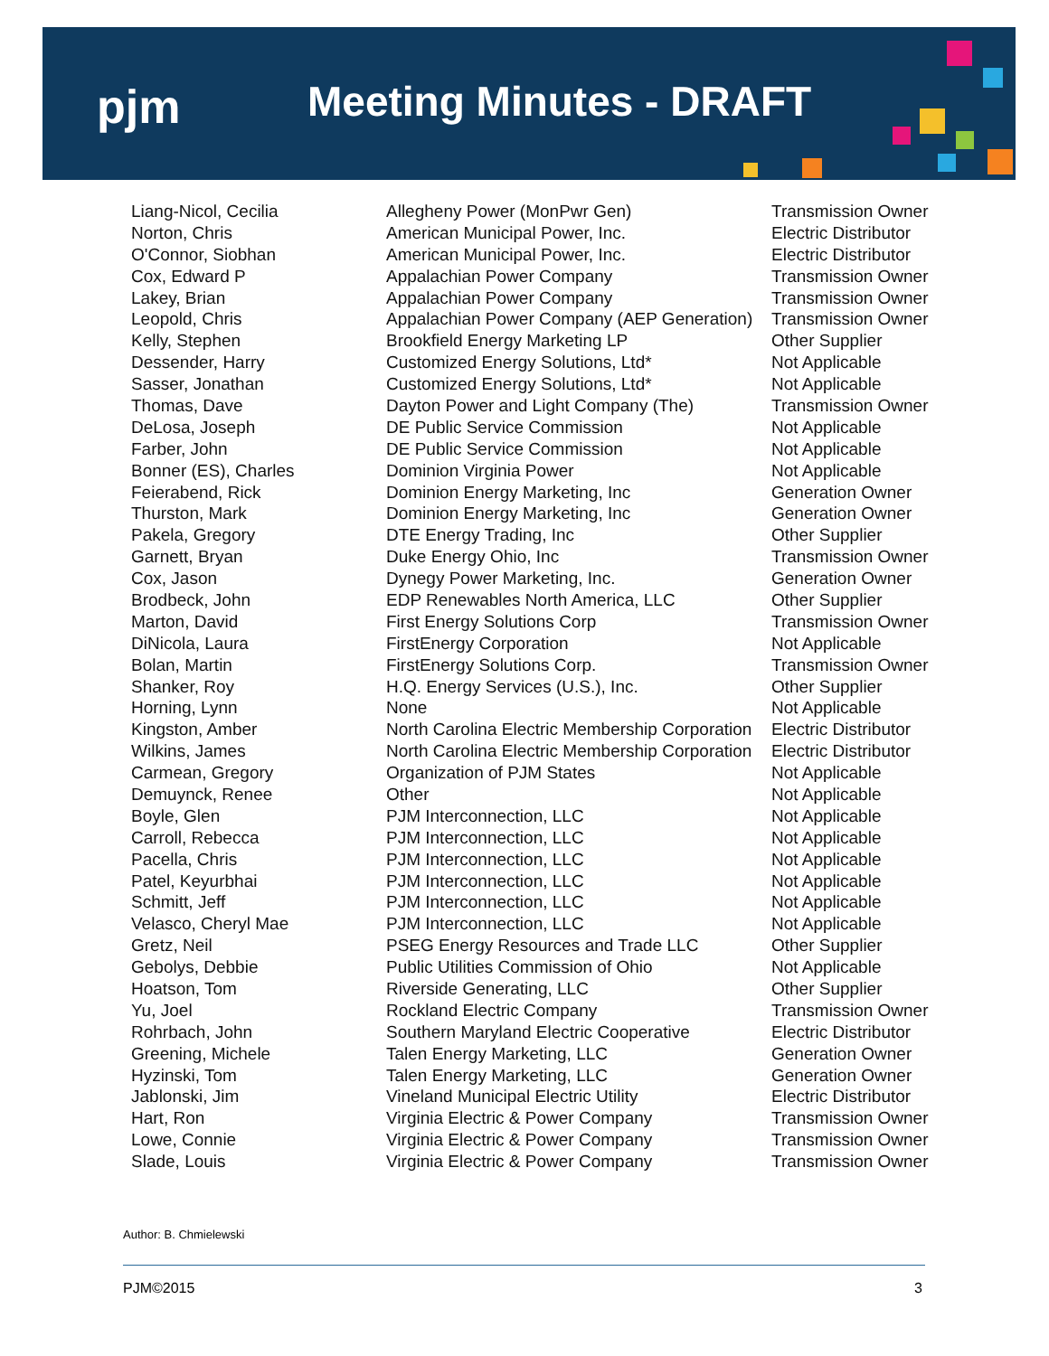pjm Meeting Minutes - DRAFT
| Liang-Nicol, Cecilia | Allegheny Power (MonPwr Gen) | Transmission Owner |
| Norton, Chris | American Municipal Power, Inc. | Electric Distributor |
| O'Connor, Siobhan | American Municipal Power, Inc. | Electric Distributor |
| Cox, Edward P | Appalachian Power Company | Transmission Owner |
| Lakey, Brian | Appalachian Power Company | Transmission Owner |
| Leopold, Chris | Appalachian Power Company (AEP Generation) | Transmission Owner |
| Kelly, Stephen | Brookfield Energy Marketing LP | Other Supplier |
| Dessender, Harry | Customized Energy Solutions, Ltd* | Not Applicable |
| Sasser, Jonathan | Customized Energy Solutions, Ltd* | Not Applicable |
| Thomas, Dave | Dayton Power and Light Company (The) | Transmission Owner |
| DeLosa, Joseph | DE Public Service Commission | Not Applicable |
| Farber, John | DE Public Service Commission | Not Applicable |
| Bonner (ES), Charles | Dominion Virginia Power | Not Applicable |
| Feierabend, Rick | Dominion Energy Marketing, Inc | Generation Owner |
| Thurston, Mark | Dominion Energy Marketing, Inc | Generation Owner |
| Pakela, Gregory | DTE Energy Trading, Inc | Other Supplier |
| Garnett, Bryan | Duke Energy Ohio, Inc | Transmission Owner |
| Cox, Jason | Dynegy Power Marketing, Inc. | Generation Owner |
| Brodbeck, John | EDP Renewables North America, LLC | Other Supplier |
| Marton, David | First Energy Solutions Corp | Transmission Owner |
| DiNicola, Laura | FirstEnergy Corporation | Not Applicable |
| Bolan, Martin | FirstEnergy Solutions Corp. | Transmission Owner |
| Shanker, Roy | H.Q. Energy Services (U.S.), Inc. | Other Supplier |
| Horning, Lynn | None | Not Applicable |
| Kingston, Amber | North Carolina Electric Membership Corporation | Electric Distributor |
| Wilkins, James | North Carolina Electric Membership Corporation | Electric Distributor |
| Carmean, Gregory | Organization of PJM States | Not Applicable |
| Demuynck, Renee | Other | Not Applicable |
| Boyle, Glen | PJM Interconnection, LLC | Not Applicable |
| Carroll, Rebecca | PJM Interconnection, LLC | Not Applicable |
| Pacella, Chris | PJM Interconnection, LLC | Not Applicable |
| Patel, Keyurbhai | PJM Interconnection, LLC | Not Applicable |
| Schmitt, Jeff | PJM Interconnection, LLC | Not Applicable |
| Velasco, Cheryl Mae | PJM Interconnection, LLC | Not Applicable |
| Gretz, Neil | PSEG Energy Resources and Trade LLC | Other Supplier |
| Gebolys, Debbie | Public Utilities Commission of Ohio | Not Applicable |
| Hoatson, Tom | Riverside Generating, LLC | Other Supplier |
| Yu, Joel | Rockland Electric Company | Transmission Owner |
| Rohrbach, John | Southern Maryland Electric Cooperative | Electric Distributor |
| Greening, Michele | Talen Energy Marketing, LLC | Generation Owner |
| Hyzinski, Tom | Talen Energy Marketing, LLC | Generation Owner |
| Jablonski, Jim | Vineland Municipal Electric Utility | Electric Distributor |
| Hart, Ron | Virginia Electric & Power Company | Transmission Owner |
| Lowe, Connie | Virginia Electric & Power Company | Transmission Owner |
| Slade, Louis | Virginia Electric & Power Company | Transmission Owner |
Author: B. Chmielewski
PJM©2015 3